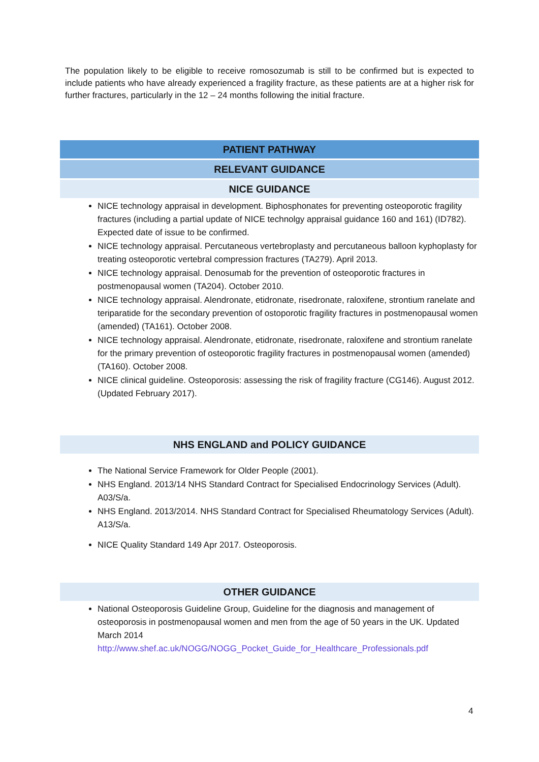The population likely to be eligible to receive romosozumab is still to be confirmed but is expected to include patients who have already experienced a fragility fracture, as these patients are at a higher risk for further fractures, particularly in the 12 – 24 months following the initial fracture.
PATIENT PATHWAY
RELEVANT GUIDANCE
NICE GUIDANCE
NICE technology appraisal in development. Biphosphonates for preventing osteoporotic fragility fractures (including a partial update of NICE technolgy appraisal guidance 160 and 161) (ID782). Expected date of issue to be confirmed.
NICE technology appraisal. Percutaneous vertebroplasty and percutaneous balloon kyphoplasty for treating osteoporotic vertebral compression fractures (TA279). April 2013.
NICE technology appraisal. Denosumab for the prevention of osteoporotic fractures in postmenopausal women (TA204). October 2010.
NICE technology appraisal. Alendronate, etidronate, risedronate, raloxifene, strontium ranelate and teriparatide for the secondary prevention of ostoporotic fragility fractures in postmenopausal women (amended) (TA161). October 2008.
NICE technology appraisal. Alendronate, etidronate, risedronate, raloxifene and strontium ranelate for the primary prevention of osteoporotic fragility fractures in postmenopausal women (amended) (TA160). October 2008.
NICE clinical guideline. Osteoporosis: assessing the risk of fragility fracture (CG146). August 2012. (Updated February 2017).
NHS ENGLAND and POLICY GUIDANCE
The National Service Framework for Older People (2001).
NHS England. 2013/14 NHS Standard Contract for Specialised Endocrinology Services (Adult). A03/S/a.
NHS England. 2013/2014. NHS Standard Contract for Specialised Rheumatology Services (Adult). A13/S/a.
NICE Quality Standard 149 Apr 2017. Osteoporosis.
OTHER GUIDANCE
National Osteoporosis Guideline Group, Guideline for the diagnosis and management of osteoporosis in postmenopausal women and men from the age of 50 years in the UK. Updated March 2014
http://www.shef.ac.uk/NOGG/NOGG_Pocket_Guide_for_Healthcare_Professionals.pdf
4